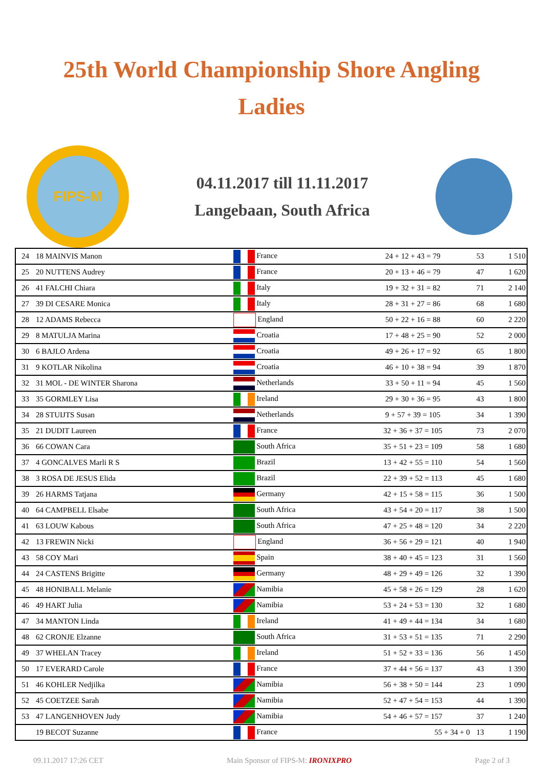25th World Championship Shore Angling
Ladies
FIPS-M
04.11.2017 till 11.11.2017
Langebaan, South Africa
| 24 | 18 MAINVIS Manon | France | 24 + 12 + 43 = 79 | 53 | 1 510 |
| 25 | 20 NUTTENS Audrey | France | 20 + 13 + 46 = 79 | 47 | 1 620 |
| 26 | 41 FALCHI Chiara | Italy | 19 + 32 + 31 = 82 | 71 | 2 140 |
| 27 | 39 DI CESARE Monica | Italy | 28 + 31 + 27 = 86 | 68 | 1 680 |
| 28 | 12 ADAMS Rebecca | England | 50 + 22 + 16 = 88 | 60 | 2 220 |
| 29 | 8 MATULJA Marina | Croatia | 17 + 48 + 25 = 90 | 52 | 2 000 |
| 30 | 6 BAJLO Ardena | Croatia | 49 + 26 + 17 = 92 | 65 | 1 800 |
| 31 | 9 KOTLAR Nikolina | Croatia | 46 + 10 + 38 = 94 | 39 | 1 870 |
| 32 | 31 MOL - DE WINTER Sharona | Netherlands | 33 + 50 + 11 = 94 | 45 | 1 560 |
| 33 | 35 GORMLEY Lisa | Ireland | 29 + 30 + 36 = 95 | 43 | 1 800 |
| 34 | 28 STUIJTS Susan | Netherlands | 9 + 57 + 39 = 105 | 34 | 1 390 |
| 35 | 21 DUDIT Laureen | France | 32 + 36 + 37 = 105 | 73 | 2 070 |
| 36 | 66 COWAN Cara | South Africa | 35 + 51 + 23 = 109 | 58 | 1 680 |
| 37 | 4 GONCALVES Marli R S | Brazil | 13 + 42 + 55 = 110 | 54 | 1 560 |
| 38 | 3 ROSA DE JESUS Elida | Brazil | 22 + 39 + 52 = 113 | 45 | 1 680 |
| 39 | 26 HARMS Tatjana | Germany | 42 + 15 + 58 = 115 | 36 | 1 500 |
| 40 | 64 CAMPBELL Elsabe | South Africa | 43 + 54 + 20 = 117 | 38 | 1 500 |
| 41 | 63 LOUW Kabous | South Africa | 47 + 25 + 48 = 120 | 34 | 2 220 |
| 42 | 13 FREWIN Nicki | England | 36 + 56 + 29 = 121 | 40 | 1 940 |
| 43 | 58 COY Mari | Spain | 38 + 40 + 45 = 123 | 31 | 1 560 |
| 44 | 24 CASTENS Brigitte | Germany | 48 + 29 + 49 = 126 | 32 | 1 390 |
| 45 | 48 HONIBALL Melanie | Namibia | 45 + 58 + 26 = 129 | 28 | 1 620 |
| 46 | 49 HART Julia | Namibia | 53 + 24 + 53 = 130 | 32 | 1 680 |
| 47 | 34 MANTON Linda | Ireland | 41 + 49 + 44 = 134 | 34 | 1 680 |
| 48 | 62 CRONJE Elzanne | South Africa | 31 + 53 + 51 = 135 | 71 | 2 290 |
| 49 | 37 WHELAN Tracey | Ireland | 51 + 52 + 33 = 136 | 56 | 1 450 |
| 50 | 17 EVERARD Carole | France | 37 + 44 + 56 = 137 | 43 | 1 390 |
| 51 | 46 KOHLER Nedjilka | Namibia | 56 + 38 + 50 = 144 | 23 | 1 090 |
| 52 | 45 COETZEE Sarah | Namibia | 52 + 47 + 54 = 153 | 44 | 1 390 |
| 53 | 47 LANGENHOVEN Judy | Namibia | 54 + 46 + 57 = 157 | 37 | 1 240 |
| | 19 BECOT Suzanne | France | 55 + 34 + 0 | 13 | 1 190 |
09.11.2017 17:26 CET Main Sponsor of FIPS-M: IRONIXPRO Page 2 of 3